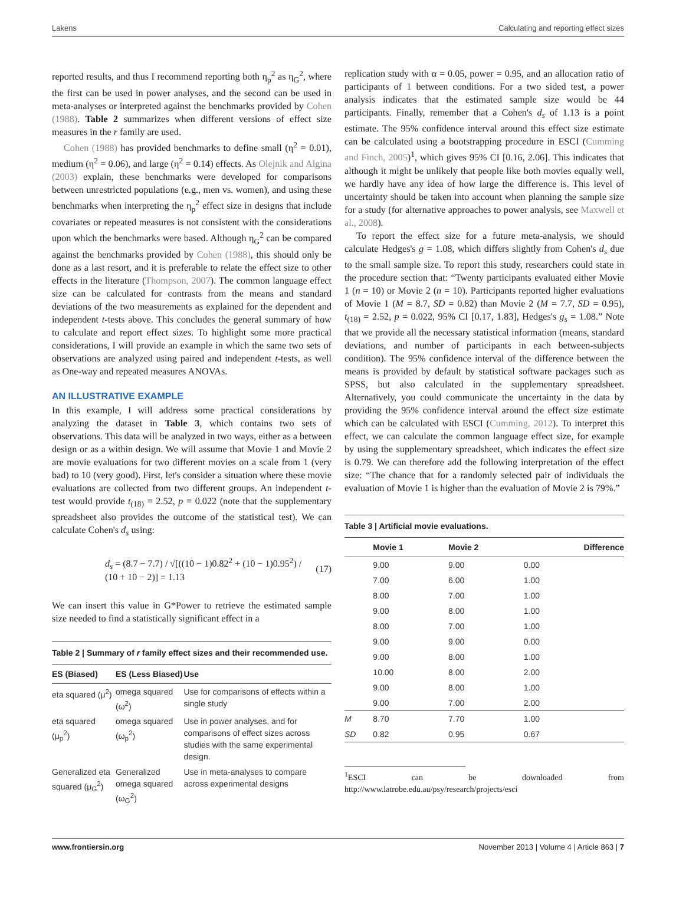Lakens Calculating and reporting effect sizes
reported results, and thus I recommend reporting both η<sub>p</sub><sup>2</sup> as η<sub>G</sub><sup>2</sup>, where the first can be used in power analyses, and the second can be used in meta-analyses or interpreted against the benchmarks provided by Cohen (1988). Table 2 summarizes when different versions of effect size measures in the r family are used.
Cohen (1988) has provided benchmarks to define small (η<sup>2</sup> = 0.01), medium (η<sup>2</sup> = 0.06), and large (η<sup>2</sup> = 0.14) effects. As Olejnik and Algina (2003) explain, these benchmarks were developed for comparisons between unrestricted populations (e.g., men vs. women), and using these benchmarks when interpreting the η<sub>p</sub><sup>2</sup> effect size in designs that include covariates or repeated measures is not consistent with the considerations upon which the benchmarks were based. Although η<sub>G</sub><sup>2</sup> can be compared against the benchmarks provided by Cohen (1988), this should only be done as a last resort, and it is preferable to relate the effect size to other effects in the literature (Thompson, 2007). The common language effect size can be calculated for contrasts from the means and standard deviations of the two measurements as explained for the dependent and independent t-tests above. This concludes the general summary of how to calculate and report effect sizes. To highlight some more practical considerations, I will provide an example in which the same two sets of observations are analyzed using paired and independent t-tests, as well as One-way and repeated measures ANOVAs.
AN ILLUSTRATIVE EXAMPLE
In this example, I will address some practical considerations by analyzing the dataset in Table 3, which contains two sets of observations. This data will be analyzed in two ways, either as a between design or as a within design. We will assume that Movie 1 and Movie 2 are movie evaluations for two different movies on a scale from 1 (very bad) to 10 (very good). First, let's consider a situation where these movie evaluations are collected from two different groups. An independent t-test would provide t<sub>(18)</sub> = 2.52, p = 0.022 (note that the supplementary spreadsheet also provides the outcome of the statistical test). We can calculate Cohen's d<sub>s</sub> using:
d<sub>s</sub> = (8.7 − 7.7) / √[((10 − 1)0.82<sup>2</sup> + (10 − 1)0.95<sup>2</sup>) / (10 + 10 − 2)] = 1.13 (17)
We can insert this value in G*Power to retrieve the estimated sample size needed to find a statistically significant effect in a
Table 2 | Summary of r family effect sizes and their recommended use.
| ES (Biased) | ES (Less Biased) | Use |
| --- | --- | --- |
| eta squared (μ<sup>2</sup>) | omega squared (ω<sup>2</sup>) | Use for comparisons of effects within a single study |
| eta squared (μ<sub>p</sub><sup>2</sup>) | omega squared (ω<sub>p</sub><sup>2</sup>) | Use in power analyses, and for comparisons of effect sizes across studies with the same experimental design. |
| Generalized eta squared (μ<sub>G</sub><sup>2</sup>) | Generalized omega squared (ω<sub>G</sub><sup>2</sup>) | Use in meta-analyses to compare across experimental designs |
replication study with α = 0.05, power = 0.95, and an allocation ratio of participants of 1 between conditions. For a two sided test, a power analysis indicates that the estimated sample size would be 44 participants. Finally, remember that a Cohen's d<sub>s</sub> of 1.13 is a point estimate. The 95% confidence interval around this effect size estimate can be calculated using a bootstrapping procedure in ESCI (Cumming and Finch, 2005)<sup>1</sup>, which gives 95% CI [0.16, 2.06]. This indicates that although it might be unlikely that people like both movies equally well, we hardly have any idea of how large the difference is. This level of uncertainty should be taken into account when planning the sample size for a study (for alternative approaches to power analysis, see Maxwell et al., 2008).
To report the effect size for a future meta-analysis, we should calculate Hedges's g = 1.08, which differs slightly from Cohen's d<sub>s</sub> due to the small sample size. To report this study, researchers could state in the procedure section that: “Twenty participants evaluated either Movie 1 (n = 10) or Movie 2 (n = 10). Participants reported higher evaluations of Movie 1 (M = 8.7, SD = 0.82) than Movie 2 (M = 7.7, SD = 0.95), t<sub>(18)</sub> = 2.52, p = 0.022, 95% CI [0.17, 1.83], Hedges's g<sub>s</sub> = 1.08.” Note that we provide all the necessary statistical information (means, standard deviations, and number of participants in each between-subjects condition). The 95% confidence interval of the difference between the means is provided by default by statistical software packages such as SPSS, but also calculated in the supplementary spreadsheet. Alternatively, you could communicate the uncertainty in the data by providing the 95% confidence interval around the effect size estimate which can be calculated with ESCI (Cumming, 2012). To interpret this effect, we can calculate the common language effect size, for example by using the supplementary spreadsheet, which indicates the effect size is 0.79. We can therefore add the following interpretation of the effect size: “The chance that for a randomly selected pair of individuals the evaluation of Movie 1 is higher than the evaluation of Movie 2 is 79%.”
Table 3 | Artificial movie evaluations.
| | Movie 1 | Movie 2 | Difference |
| --- | --- | --- | --- |
| | 9.00 | 9.00 | 0.00 |
| | 7.00 | 6.00 | 1.00 |
| | 8.00 | 7.00 | 1.00 |
| | 9.00 | 8.00 | 1.00 |
| | 8.00 | 7.00 | 1.00 |
| | 9.00 | 9.00 | 0.00 |
| | 9.00 | 8.00 | 1.00 |
| | 10.00 | 8.00 | 2.00 |
| | 9.00 | 8.00 | 1.00 |
| | 9.00 | 7.00 | 2.00 |
| M | 8.70 | 7.70 | 1.00 |
| SD | 0.82 | 0.95 | 0.67 |
<sup>1</sup> ESCI can be downloaded from http://www.latrobe.edu.au/psy/research/projects/esci
www.frontiersin.org November 2013 | Volume 4 | Article 863 | 7